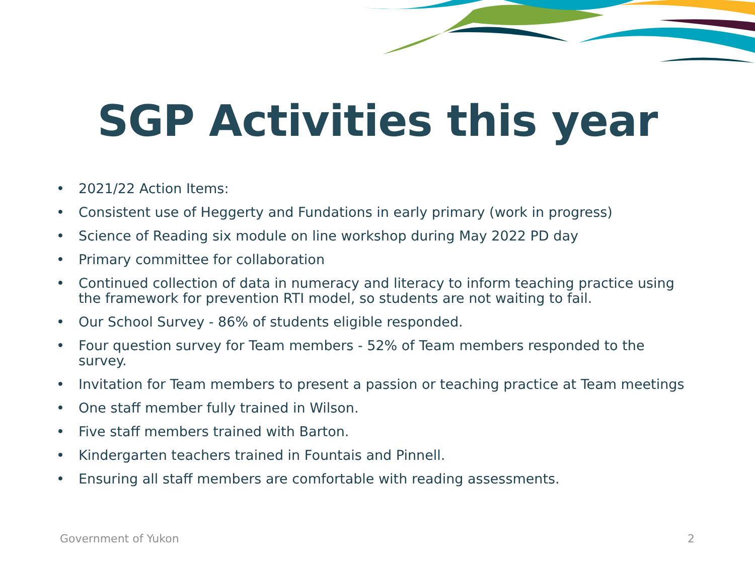SGP Activities this year
• 2021/22 Action Items:
• Consistent use of Heggerty and Fundations in early primary (work in progress)
• Science of Reading six module on line workshop during May 2022 PD day
• Primary committee for collaboration
• Continued collection of data in numeracy and literacy to inform teaching practice using the framework for prevention RTI model, so students are not waiting to fail.
• Our School Survey - 86% of students eligible responded.
• Four question survey for Team members - 52% of Team members responded to the survey.
• Invitation for Team members to present a passion or teaching practice at Team meetings
• One staff member fully trained in Wilson.
• Five staff members trained with Barton.
• Kindergarten teachers trained in Fountais and Pinnell.
• Ensuring all staff members are comfortable with reading assessments.
Government of Yukon 2